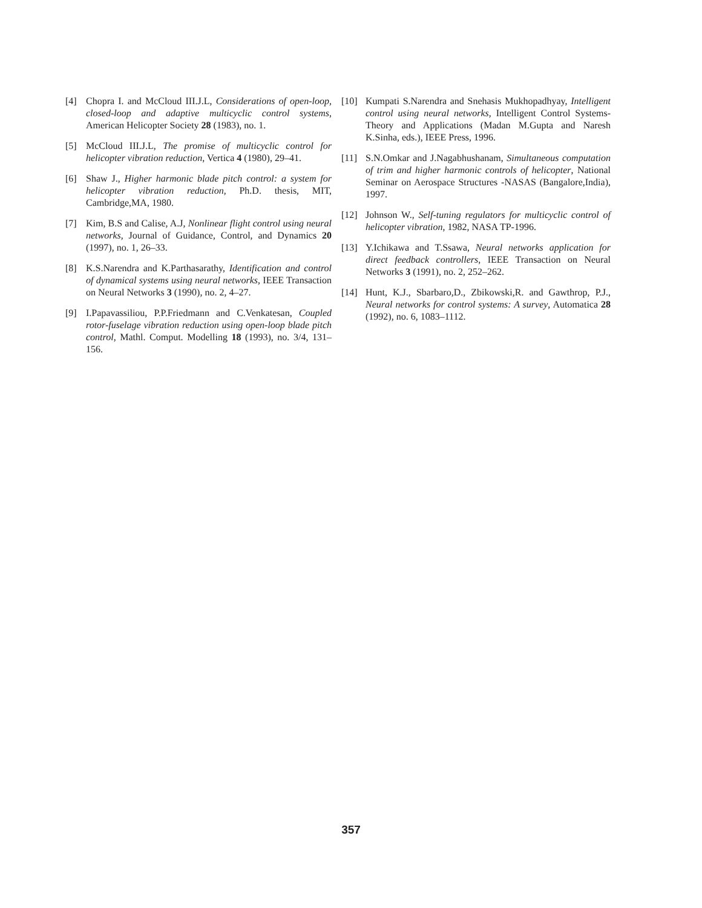[4] Chopra I. and McCloud III.J.L, Considerations of open-loop, closed-loop and adaptive multicyclic control systems, American Helicopter Society 28 (1983), no. 1.
[5] McCloud III.J.L, The promise of multicyclic control for helicopter vibration reduction, Vertica 4 (1980), 29–41.
[6] Shaw J., Higher harmonic blade pitch control: a system for helicopter vibration reduction, Ph.D. thesis, MIT, Cambridge,MA, 1980.
[7] Kim, B.S and Calise, A.J, Nonlinear flight control using neural networks, Journal of Guidance, Control, and Dynamics 20 (1997), no. 1, 26–33.
[8] K.S.Narendra and K.Parthasarathy, Identification and control of dynamical systems using neural networks, IEEE Transaction on Neural Networks 3 (1990), no. 2, 4–27.
[9] I.Papavassiliou, P.P.Friedmann and C.Venkatesan, Coupled rotor-fuselage vibration reduction using open-loop blade pitch control, Mathl. Comput. Modelling 18 (1993), no. 3/4, 131–156.
[10] Kumpati S.Narendra and Snehasis Mukhopadhyay, Intelligent control using neural networks, Intelligent Control Systems- Theory and Applications (Madan M.Gupta and Naresh K.Sinha, eds.), IEEE Press, 1996.
[11] S.N.Omkar and J.Nagabhushanam, Simultaneous computation of trim and higher harmonic controls of helicopter, National Seminar on Aerospace Structures -NASAS (Bangalore,India), 1997.
[12] Johnson W., Self-tuning regulators for multicyclic control of helicopter vibration, 1982, NASA TP-1996.
[13] Y.Ichikawa and T.Ssawa, Neural networks application for direct feedback controllers, IEEE Transaction on Neural Networks 3 (1991), no. 2, 252–262.
[14] Hunt, K.J., Sbarbaro,D., Zbikowski,R. and Gawthrop, P.J., Neural networks for control systems: A survey, Automatica 28 (1992), no. 6, 1083–1112.
357